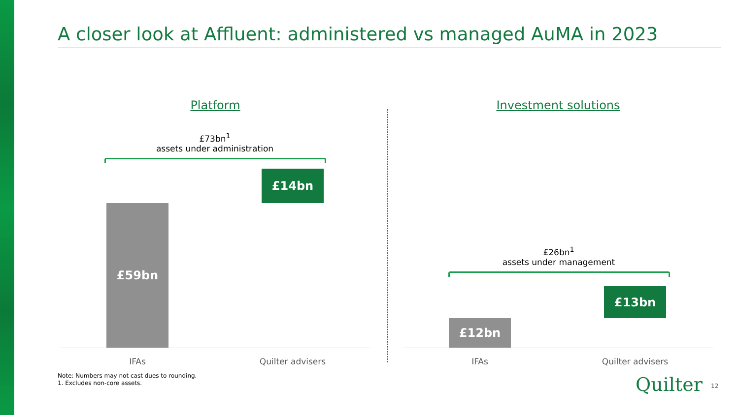A closer look at Affluent: administered vs managed AuMA in 2023
Platform
£73bn<sup>1</sup>
assets under administration
£59bn
£14bn
IFAs Quilter advisers
Investment solutions
£26bn<sup>1</sup>
assets under management
£12bn
£13bn
IFAs Quilter advisers
Note: Numbers may not cast dues to rounding.
1. Excludes non-core assets.
Quilter 12